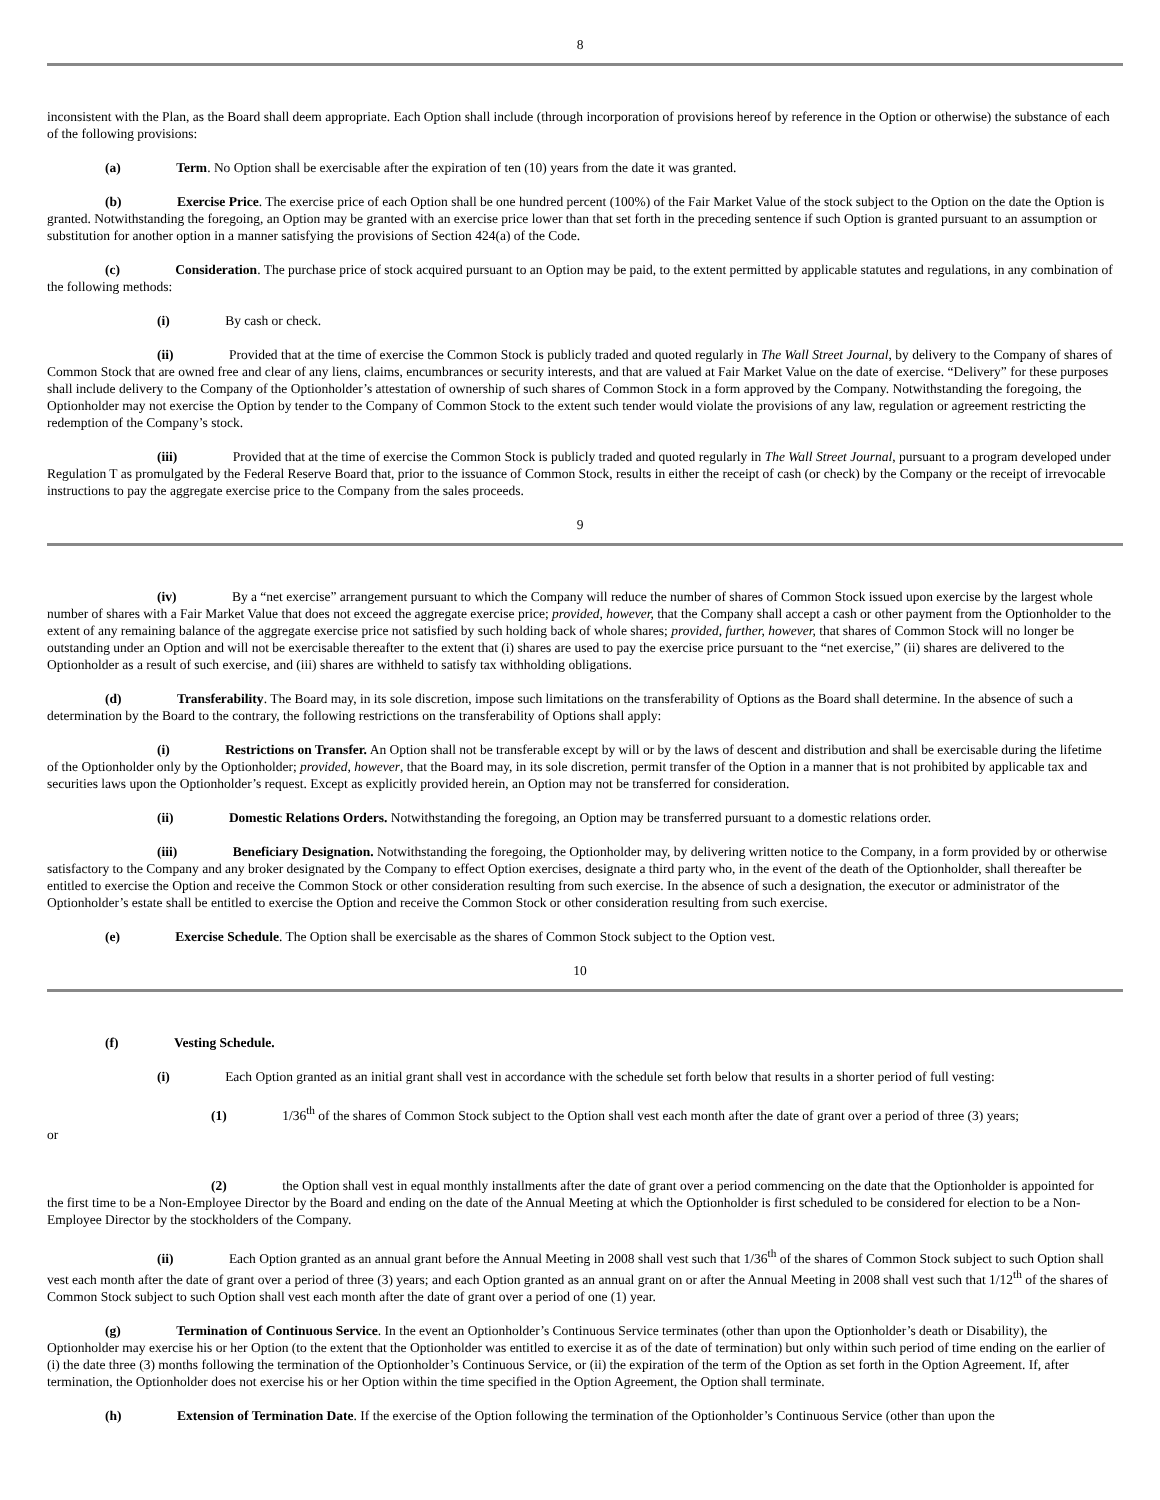8
inconsistent with the Plan, as the Board shall deem appropriate. Each Option shall include (through incorporation of provisions hereof by reference in the Option or otherwise) the substance of each of the following provisions:
(a) Term. No Option shall be exercisable after the expiration of ten (10) years from the date it was granted.
(b) Exercise Price. The exercise price of each Option shall be one hundred percent (100%) of the Fair Market Value of the stock subject to the Option on the date the Option is granted. Notwithstanding the foregoing, an Option may be granted with an exercise price lower than that set forth in the preceding sentence if such Option is granted pursuant to an assumption or substitution for another option in a manner satisfying the provisions of Section 424(a) of the Code.
(c) Consideration. The purchase price of stock acquired pursuant to an Option may be paid, to the extent permitted by applicable statutes and regulations, in any combination of the following methods:
(i) By cash or check.
(ii) Provided that at the time of exercise the Common Stock is publicly traded and quoted regularly in The Wall Street Journal, by delivery to the Company of shares of Common Stock that are owned free and clear of any liens, claims, encumbrances or security interests, and that are valued at Fair Market Value on the date of exercise. “Delivery” for these purposes shall include delivery to the Company of the Optionholder’s attestation of ownership of such shares of Common Stock in a form approved by the Company. Notwithstanding the foregoing, the Optionholder may not exercise the Option by tender to the Company of Common Stock to the extent such tender would violate the provisions of any law, regulation or agreement restricting the redemption of the Company’s stock.
(iii) Provided that at the time of exercise the Common Stock is publicly traded and quoted regularly in The Wall Street Journal, pursuant to a program developed under Regulation T as promulgated by the Federal Reserve Board that, prior to the issuance of Common Stock, results in either the receipt of cash (or check) by the Company or the receipt of irrevocable instructions to pay the aggregate exercise price to the Company from the sales proceeds.
9
(iv) By a “net exercise” arrangement pursuant to which the Company will reduce the number of shares of Common Stock issued upon exercise by the largest whole number of shares with a Fair Market Value that does not exceed the aggregate exercise price; provided, however, that the Company shall accept a cash or other payment from the Optionholder to the extent of any remaining balance of the aggregate exercise price not satisfied by such holding back of whole shares; provided, further, however, that shares of Common Stock will no longer be outstanding under an Option and will not be exercisable thereafter to the extent that (i) shares are used to pay the exercise price pursuant to the “net exercise,” (ii) shares are delivered to the Optionholder as a result of such exercise, and (iii) shares are withheld to satisfy tax withholding obligations.
(d) Transferability. The Board may, in its sole discretion, impose such limitations on the transferability of Options as the Board shall determine. In the absence of such a determination by the Board to the contrary, the following restrictions on the transferability of Options shall apply:
(i) Restrictions on Transfer. An Option shall not be transferable except by will or by the laws of descent and distribution and shall be exercisable during the lifetime of the Optionholder only by the Optionholder; provided, however, that the Board may, in its sole discretion, permit transfer of the Option in a manner that is not prohibited by applicable tax and securities laws upon the Optionholder’s request. Except as explicitly provided herein, an Option may not be transferred for consideration.
(ii) Domestic Relations Orders. Notwithstanding the foregoing, an Option may be transferred pursuant to a domestic relations order.
(iii) Beneficiary Designation. Notwithstanding the foregoing, the Optionholder may, by delivering written notice to the Company, in a form provided by or otherwise satisfactory to the Company and any broker designated by the Company to effect Option exercises, designate a third party who, in the event of the death of the Optionholder, shall thereafter be entitled to exercise the Option and receive the Common Stock or other consideration resulting from such exercise. In the absence of such a designation, the executor or administrator of the Optionholder’s estate shall be entitled to exercise the Option and receive the Common Stock or other consideration resulting from such exercise.
(e) Exercise Schedule. The Option shall be exercisable as the shares of Common Stock subject to the Option vest.
10
(f) Vesting Schedule.
(i) Each Option granted as an initial grant shall vest in accordance with the schedule set forth below that results in a shorter period of full vesting:
(1) 1/36<sup>th</sup> of the shares of Common Stock subject to the Option shall vest each month after the date of grant over a period of three (3) years;
or
(2) the Option shall vest in equal monthly installments after the date of grant over a period commencing on the date that the Optionholder is appointed for the first time to be a Non-Employee Director by the Board and ending on the date of the Annual Meeting at which the Optionholder is first scheduled to be considered for election to be a Non-Employee Director by the stockholders of the Company.
(ii) Each Option granted as an annual grant before the Annual Meeting in 2008 shall vest such that 1/36<sup>th</sup> of the shares of Common Stock subject to such Option shall vest each month after the date of grant over a period of three (3) years; and each Option granted as an annual grant on or after the Annual Meeting in 2008 shall vest such that 1/12<sup>th</sup> of the shares of Common Stock subject to such Option shall vest each month after the date of grant over a period of one (1) year.
(g) Termination of Continuous Service. In the event an Optionholder’s Continuous Service terminates (other than upon the Optionholder’s death or Disability), the Optionholder may exercise his or her Option (to the extent that the Optionholder was entitled to exercise it as of the date of termination) but only within such period of time ending on the earlier of (i) the date three (3) months following the termination of the Optionholder’s Continuous Service, or (ii) the expiration of the term of the Option as set forth in the Option Agreement. If, after termination, the Optionholder does not exercise his or her Option within the time specified in the Option Agreement, the Option shall terminate.
(h) Extension of Termination Date. If the exercise of the Option following the termination of the Optionholder’s Continuous Service (other than upon the